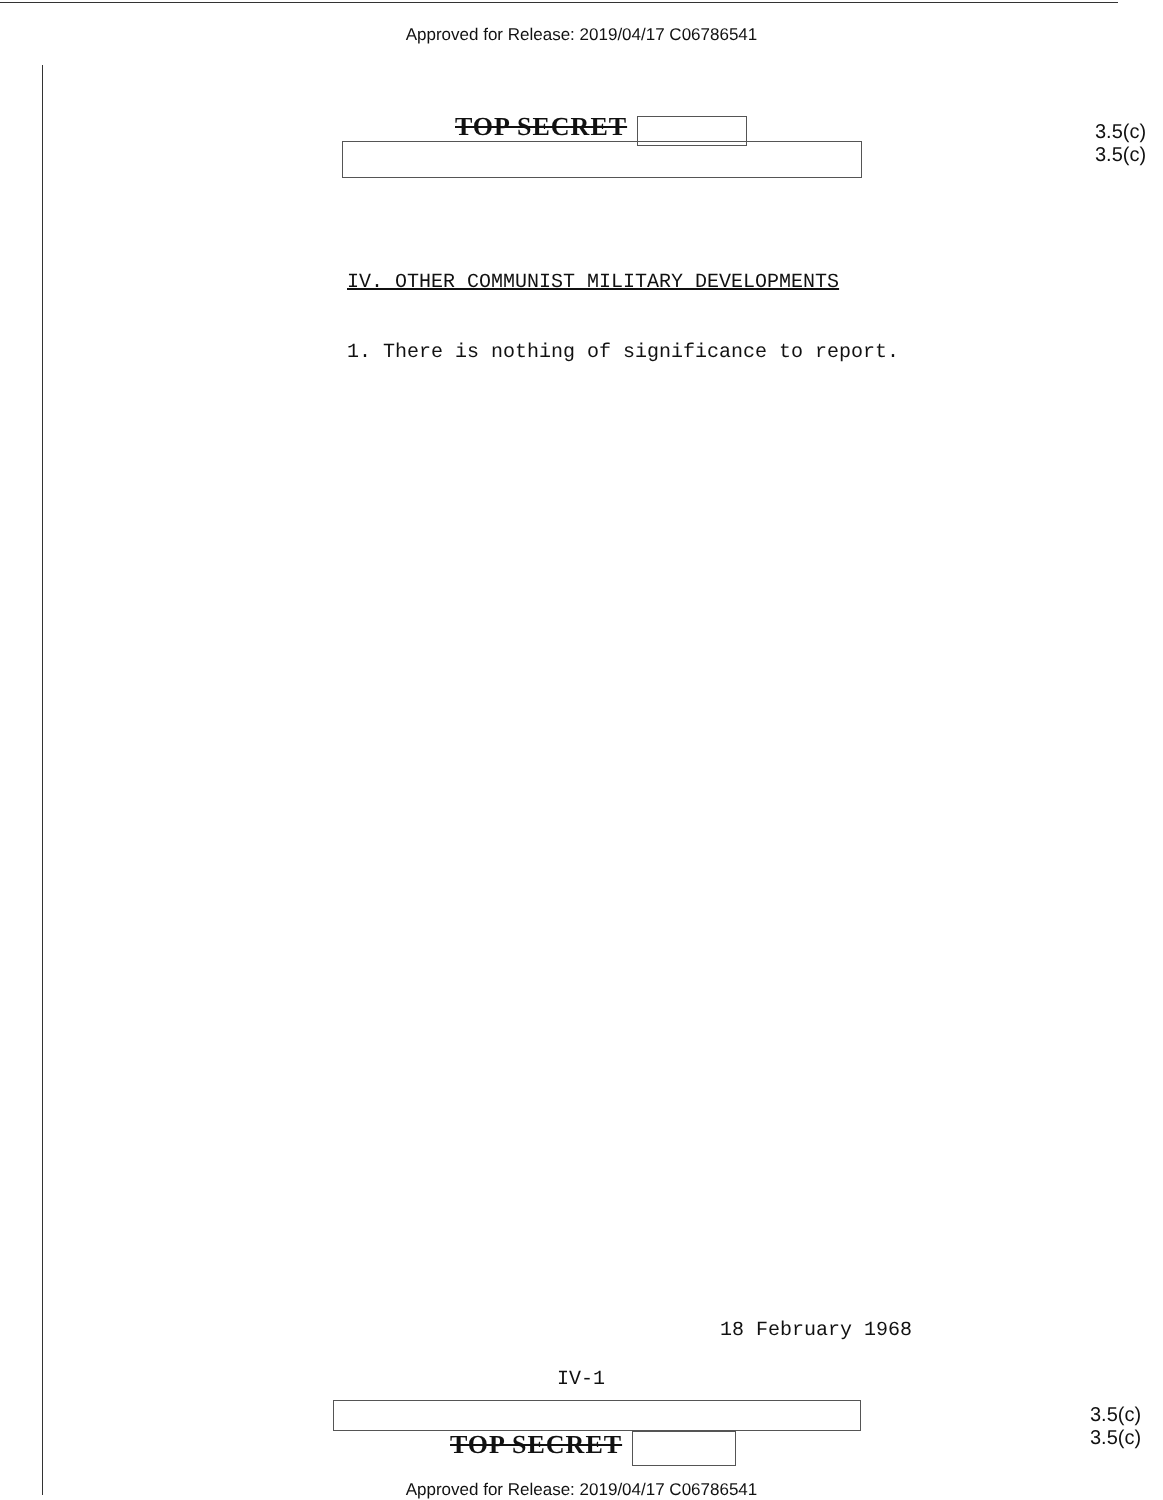Approved for Release: 2019/04/17 C06786541
TOP SECRET
3.5(c)
3.5(c)
IV. OTHER COMMUNIST MILITARY DEVELOPMENTS
1. There is nothing of significance to report.
18 February 1968
IV-1
TOP SECRET
3.5(c)
3.5(c)
Approved for Release: 2019/04/17 C06786541